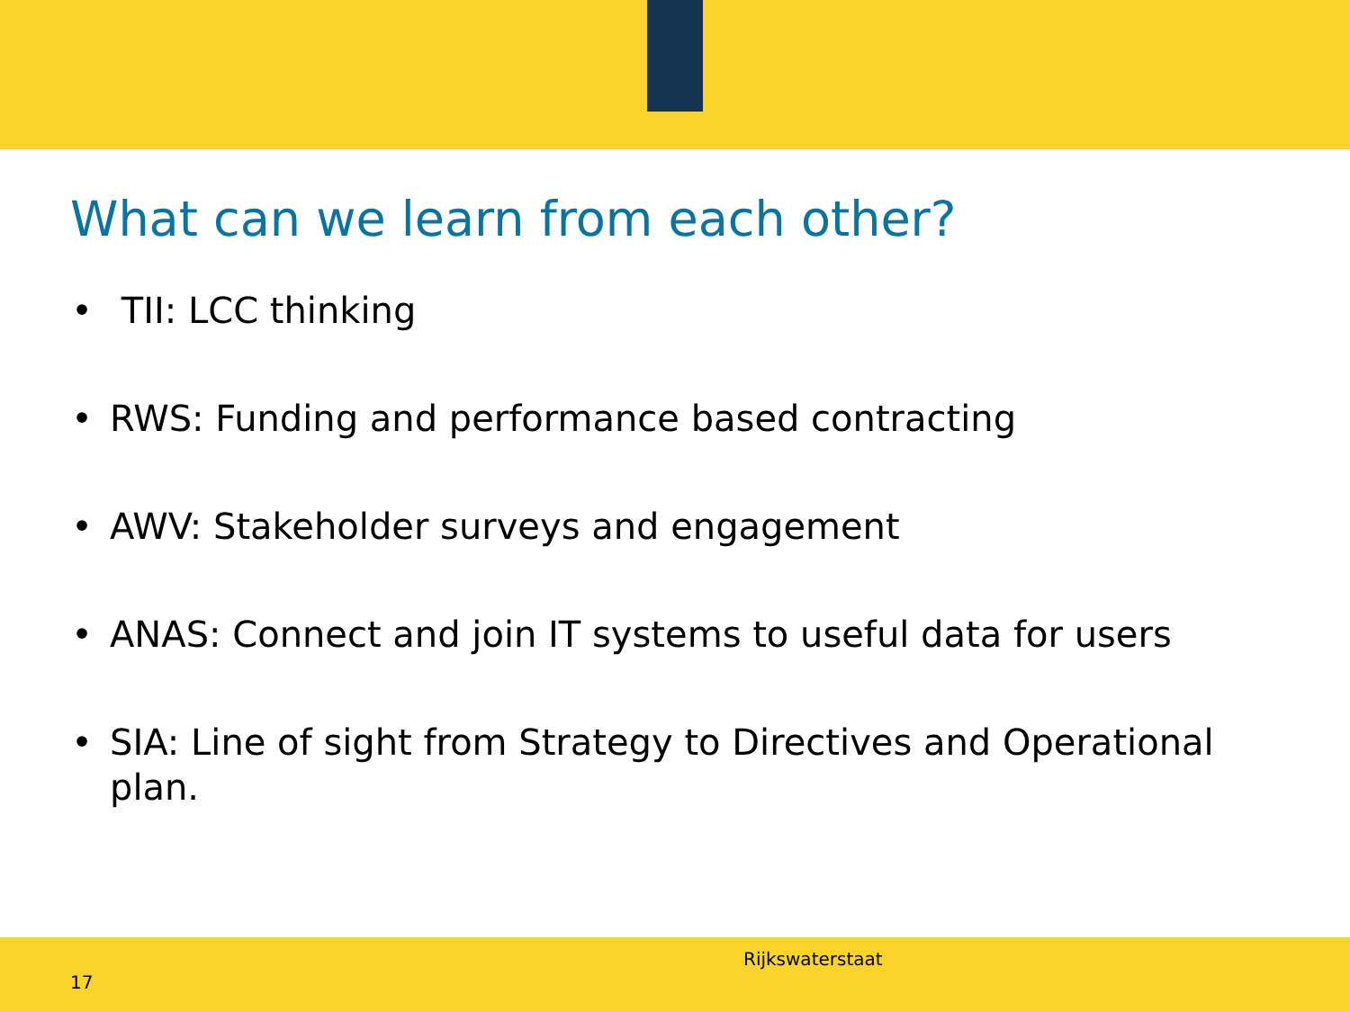What can we learn from each other?
• TII: LCC thinking
• RWS: Funding and performance based contracting
• AWV: Stakeholder surveys and engagement
• ANAS: Connect and join IT systems to useful data for users
• SIA: Line of sight from Strategy to Directives and Operational plan.
Rijkswaterstaat
17